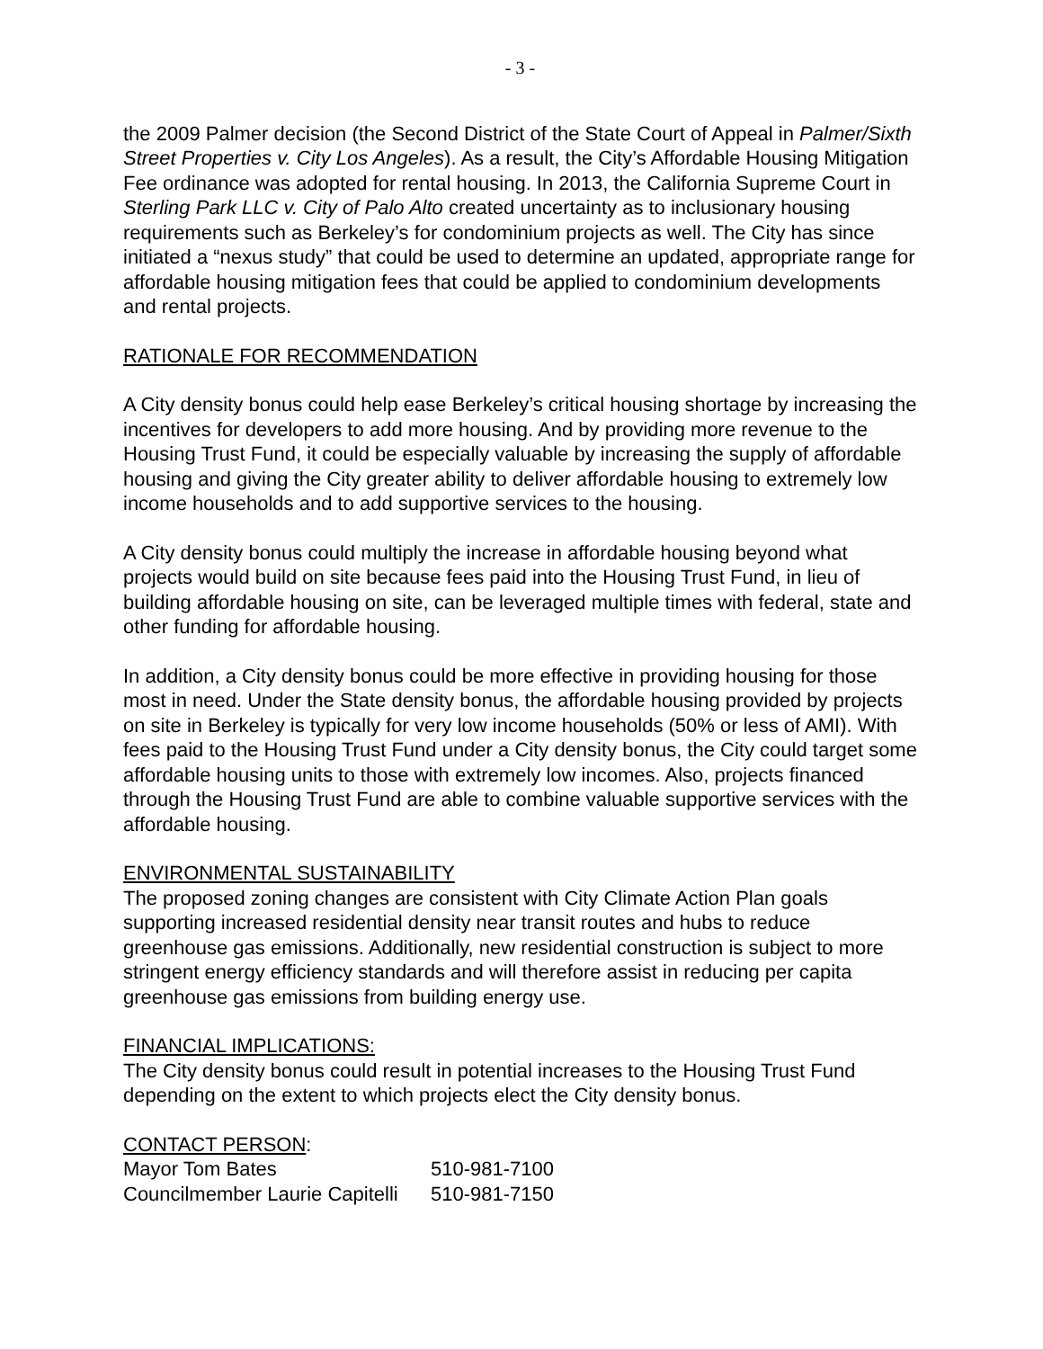- 3 -
the 2009 Palmer decision (the Second District of the State Court of Appeal in Palmer/Sixth Street Properties v. City Los Angeles). As a result, the City’s Affordable Housing Mitigation Fee ordinance was adopted for rental housing. In 2013, the California Supreme Court in Sterling Park LLC v. City of Palo Alto created uncertainty as to inclusionary housing requirements such as Berkeley’s for condominium projects as well. The City has since initiated a “nexus study” that could be used to determine an updated, appropriate range for affordable housing mitigation fees that could be applied to condominium developments and rental projects.
RATIONALE FOR RECOMMENDATION
A City density bonus could help ease Berkeley’s critical housing shortage by increasing the incentives for developers to add more housing. And by providing more revenue to the Housing Trust Fund, it could be especially valuable by increasing the supply of affordable housing and giving the City greater ability to deliver affordable housing to extremely low income households and to add supportive services to the housing.
A City density bonus could multiply the increase in affordable housing beyond what projects would build on site because fees paid into the Housing Trust Fund, in lieu of building affordable housing on site, can be leveraged multiple times with federal, state and other funding for affordable housing.
In addition, a City density bonus could be more effective in providing housing for those most in need. Under the State density bonus, the affordable housing provided by projects on site in Berkeley is typically for very low income households (50% or less of AMI). With fees paid to the Housing Trust Fund under a City density bonus, the City could target some affordable housing units to those with extremely low incomes. Also, projects financed through the Housing Trust Fund are able to combine valuable supportive services with the affordable housing.
ENVIRONMENTAL SUSTAINABILITY
The proposed zoning changes are consistent with City Climate Action Plan goals supporting increased residential density near transit routes and hubs to reduce greenhouse gas emissions. Additionally, new residential construction is subject to more stringent energy efficiency standards and will therefore assist in reducing per capita greenhouse gas emissions from building energy use.
FINANCIAL IMPLICATIONS:
The City density bonus could result in potential increases to the Housing Trust Fund depending on the extent to which projects elect the City density bonus.
CONTACT PERSON:
| Mayor Tom Bates | 510-981-7100 |
| Councilmember Laurie Capitelli | 510-981-7150 |